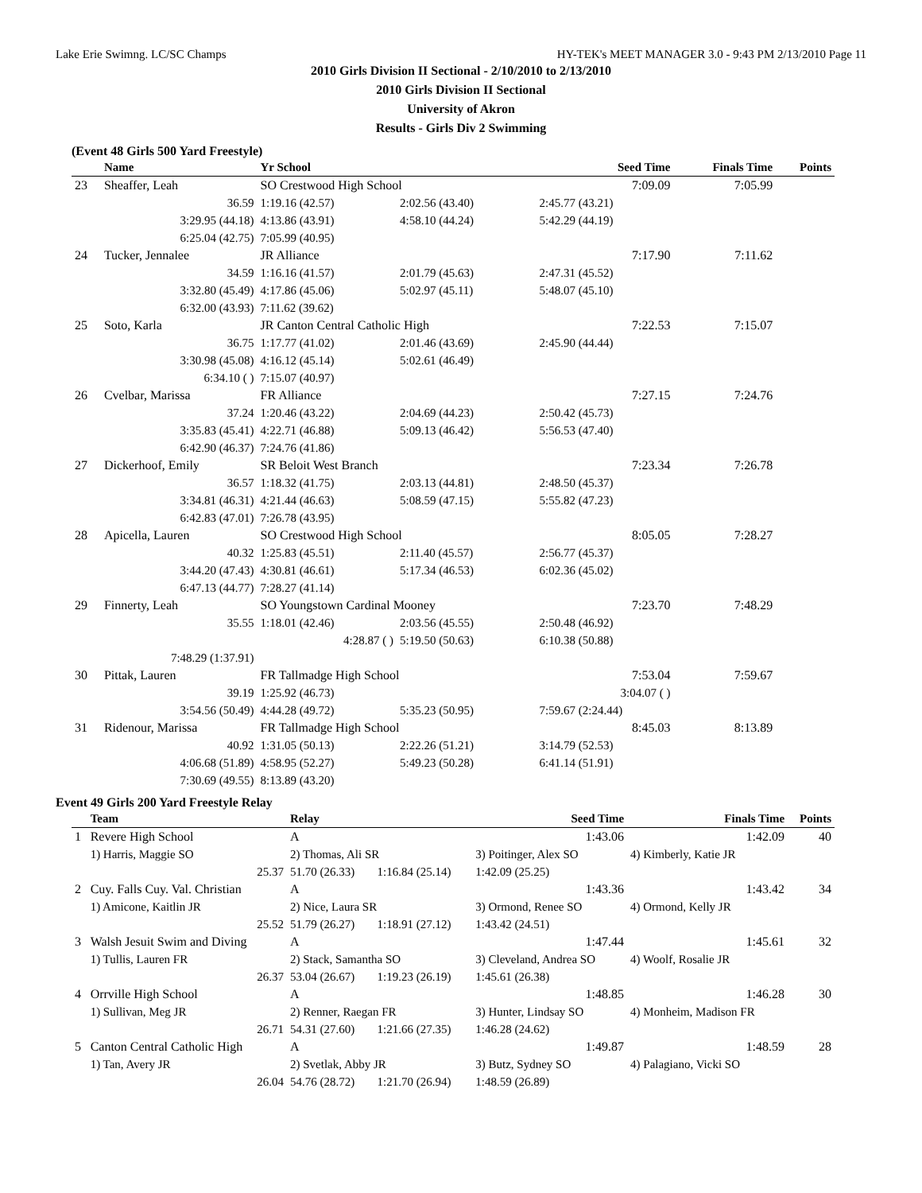Lake Erie Swimng. LC/SC Champs HY-TEK's MEET MANAGER 3.0 - 9:43 PM 2/13/2010 Page 11
2010 Girls Division II Sectional - 2/10/2010 to 2/13/2010
2010 Girls Division II Sectional
University of Akron
Results - Girls Div 2 Swimming
(Event 48 Girls 500 Yard Freestyle)
| | Name | Yr School | | Seed Time | Finals Time | Points |
| --- | --- | --- | --- | --- | --- | --- |
| 23 | Sheaffer, Leah | SO Crestwood High School | | 7:09.09 | 7:05.99 | |
| | 36.59 | 1:19.16 (42.57) | 2:02.56 (43.40) | 2:45.77 (43.21) | | |
| | 3:29.95 (44.18) | 4:13.86 (43.91) | 4:58.10 (44.24) | 5:42.29 (44.19) | | |
| | 6:25.04 (42.75) | 7:05.99 (40.95) | | | | |
| 24 | Tucker, Jennalee | JR Alliance | | 7:17.90 | 7:11.62 | |
| | 34.59 | 1:16.16 (41.57) | 2:01.79 (45.63) | 2:47.31 (45.52) | | |
| | 3:32.80 (45.49) | 4:17.86 (45.06) | 5:02.97 (45.11) | 5:48.07 (45.10) | | |
| | 6:32.00 (43.93) | 7:11.62 (39.62) | | | | |
| 25 | Soto, Karla | JR Canton Central Catholic High | | 7:22.53 | 7:15.07 | |
| | 36.75 | 1:17.77 (41.02) | 2:01.46 (43.69) | 2:45.90 (44.44) | | |
| | 3:30.98 (45.08) | 4:16.12 (45.14) | 5:02.61 (46.49) | | | |
| | 6:34.10 ( ) | 7:15.07 (40.97) | | | | |
| 26 | Cvelbar, Marissa | FR Alliance | | 7:27.15 | 7:24.76 | |
| | 37.24 | 1:20.46 (43.22) | 2:04.69 (44.23) | 2:50.42 (45.73) | | |
| | 3:35.83 (45.41) | 4:22.71 (46.88) | 5:09.13 (46.42) | 5:56.53 (47.40) | | |
| | 6:42.90 (46.37) | 7:24.76 (41.86) | | | | |
| 27 | Dickerhoof, Emily | SR Beloit West Branch | | 7:23.34 | 7:26.78 | |
| | 36.57 | 1:18.32 (41.75) | 2:03.13 (44.81) | 2:48.50 (45.37) | | |
| | 3:34.81 (46.31) | 4:21.44 (46.63) | 5:08.59 (47.15) | 5:55.82 (47.23) | | |
| | 6:42.83 (47.01) | 7:26.78 (43.95) | | | | |
| 28 | Apicella, Lauren | SO Crestwood High School | | 8:05.05 | 7:28.27 | |
| | 40.32 | 1:25.83 (45.51) | 2:11.40 (45.57) | 2:56.77 (45.37) | | |
| | 3:44.20 (47.43) | 4:30.81 (46.61) | 5:17.34 (46.53) | 6:02.36 (45.02) | | |
| | 6:47.13 (44.77) | 7:28.27 (41.14) | | | | |
| 29 | Finnerty, Leah | SO Youngstown Cardinal Mooney | | 7:23.70 | 7:48.29 | |
| | 35.55 | 1:18.01 (42.46) | 2:03.56 (45.55) | 2:50.48 (46.92) | | |
| | | 4:28.87 ( ) | 5:19.50 (50.63) | 6:10.38 (50.88) | | |
| | 7:48.29 (1:37.91) | | | | | |
| 30 | Pittak, Lauren | FR Tallmadge High School | | 7:53.04 | 7:59.67 | |
| | 39.19 | 1:25.92 (46.73) | | 3:04.07 ( ) | | |
| | 3:54.56 (50.49) | 4:44.28 (49.72) | 5:35.23 (50.95) | 7:59.67 (2:24.44) | | |
| 31 | Ridenour, Marissa | FR Tallmadge High School | | 8:45.03 | 8:13.89 | |
| | 40.92 | 1:31.05 (50.13) | 2:22.26 (51.21) | 3:14.79 (52.53) | | |
| | 4:06.68 (51.89) | 4:58.95 (52.27) | 5:49.23 (50.28) | 6:41.14 (51.91) | | |
| | 7:30.69 (49.55) | 8:13.89 (43.20) | | | | |
Event 49 Girls 200 Yard Freestyle Relay
| | Team | Relay | | Seed Time | Finals Time | Points |
| --- | --- | --- | --- | --- | --- | --- |
| 1 | Revere High School | A | | 1:43.06 | 1:42.09 | 40 |
| | 1) Harris, Maggie SO | 2) Thomas, Ali SR | | 3) Poitinger, Alex SO | 4) Kimberly, Katie JR | |
| | 25.37 | 51.70 (26.33) | 1:16.84 (25.14) | 1:42.09 (25.25) | | |
| 2 | Cuy. Falls Cuy. Val. Christian | A | | 1:43.36 | 1:43.42 | 34 |
| | 1) Amicone, Kaitlin JR | 2) Nice, Laura SR | | 3) Ormond, Renee SO | 4) Ormond, Kelly JR | |
| | 25.52 | 51.79 (26.27) | 1:18.91 (27.12) | 1:43.42 (24.51) | | |
| 3 | Walsh Jesuit Swim and Diving | A | | 1:47.44 | 1:45.61 | 32 |
| | 1) Tullis, Lauren FR | 2) Stack, Samantha SO | | 3) Cleveland, Andrea SO | 4) Woolf, Rosalie JR | |
| | 26.37 | 53.04 (26.67) | 1:19.23 (26.19) | 1:45.61 (26.38) | | |
| 4 | Orrville High School | A | | 1:48.85 | 1:46.28 | 30 |
| | 1) Sullivan, Meg JR | 2) Renner, Raegan FR | | 3) Hunter, Lindsay SO | 4) Monheim, Madison FR | |
| | 26.71 | 54.31 (27.60) | 1:21.66 (27.35) | 1:46.28 (24.62) | | |
| 5 | Canton Central Catholic High | A | | 1:49.87 | 1:48.59 | 28 |
| | 1) Tan, Avery JR | 2) Svetlak, Abby JR | | 3) Butz, Sydney SO | 4) Palagiano, Vicki SO | |
| | 26.04 | 54.76 (28.72) | 1:21.70 (26.94) | 1:48.59 (26.89) | | |